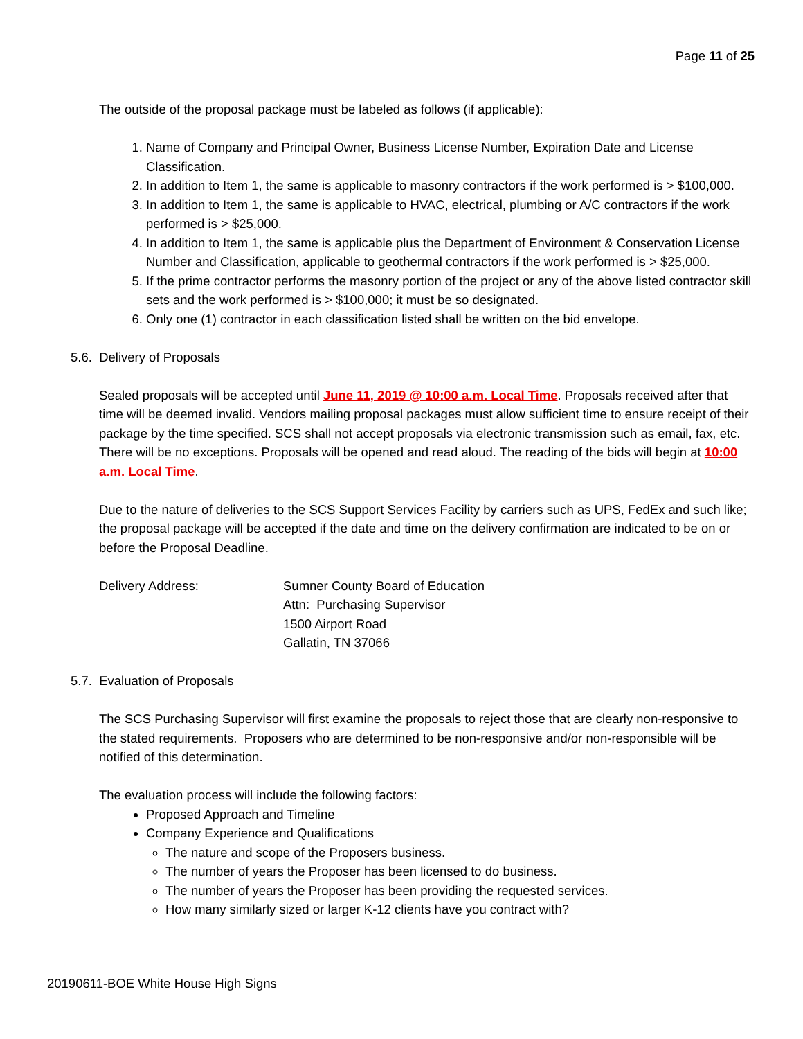Page 11 of 25
The outside of the proposal package must be labeled as follows (if applicable):
1. Name of Company and Principal Owner, Business License Number, Expiration Date and License Classification.
2. In addition to Item 1, the same is applicable to masonry contractors if the work performed is > $100,000.
3. In addition to Item 1, the same is applicable to HVAC, electrical, plumbing or A/C contractors if the work performed is > $25,000.
4. In addition to Item 1, the same is applicable plus the Department of Environment & Conservation License Number and Classification, applicable to geothermal contractors if the work performed is > $25,000.
5. If the prime contractor performs the masonry portion of the project or any of the above listed contractor skill sets and the work performed is > $100,000; it must be so designated.
6. Only one (1) contractor in each classification listed shall be written on the bid envelope.
5.6. Delivery of Proposals
Sealed proposals will be accepted until June 11, 2019 @ 10:00 a.m. Local Time. Proposals received after that time will be deemed invalid. Vendors mailing proposal packages must allow sufficient time to ensure receipt of their package by the time specified. SCS shall not accept proposals via electronic transmission such as email, fax, etc. There will be no exceptions. Proposals will be opened and read aloud. The reading of the bids will begin at 10:00 a.m. Local Time.
Due to the nature of deliveries to the SCS Support Services Facility by carriers such as UPS, FedEx and such like; the proposal package will be accepted if the date and time on the delivery confirmation are indicated to be on or before the Proposal Deadline.
Delivery Address: Sumner County Board of Education
Attn: Purchasing Supervisor
1500 Airport Road
Gallatin, TN 37066
5.7. Evaluation of Proposals
The SCS Purchasing Supervisor will first examine the proposals to reject those that are clearly non-responsive to the stated requirements. Proposers who are determined to be non-responsive and/or non-responsible will be notified of this determination.
The evaluation process will include the following factors:
Proposed Approach and Timeline
Company Experience and Qualifications
The nature and scope of the Proposers business.
The number of years the Proposer has been licensed to do business.
The number of years the Proposer has been providing the requested services.
How many similarly sized or larger K-12 clients have you contract with?
20190611-BOE White House High Signs